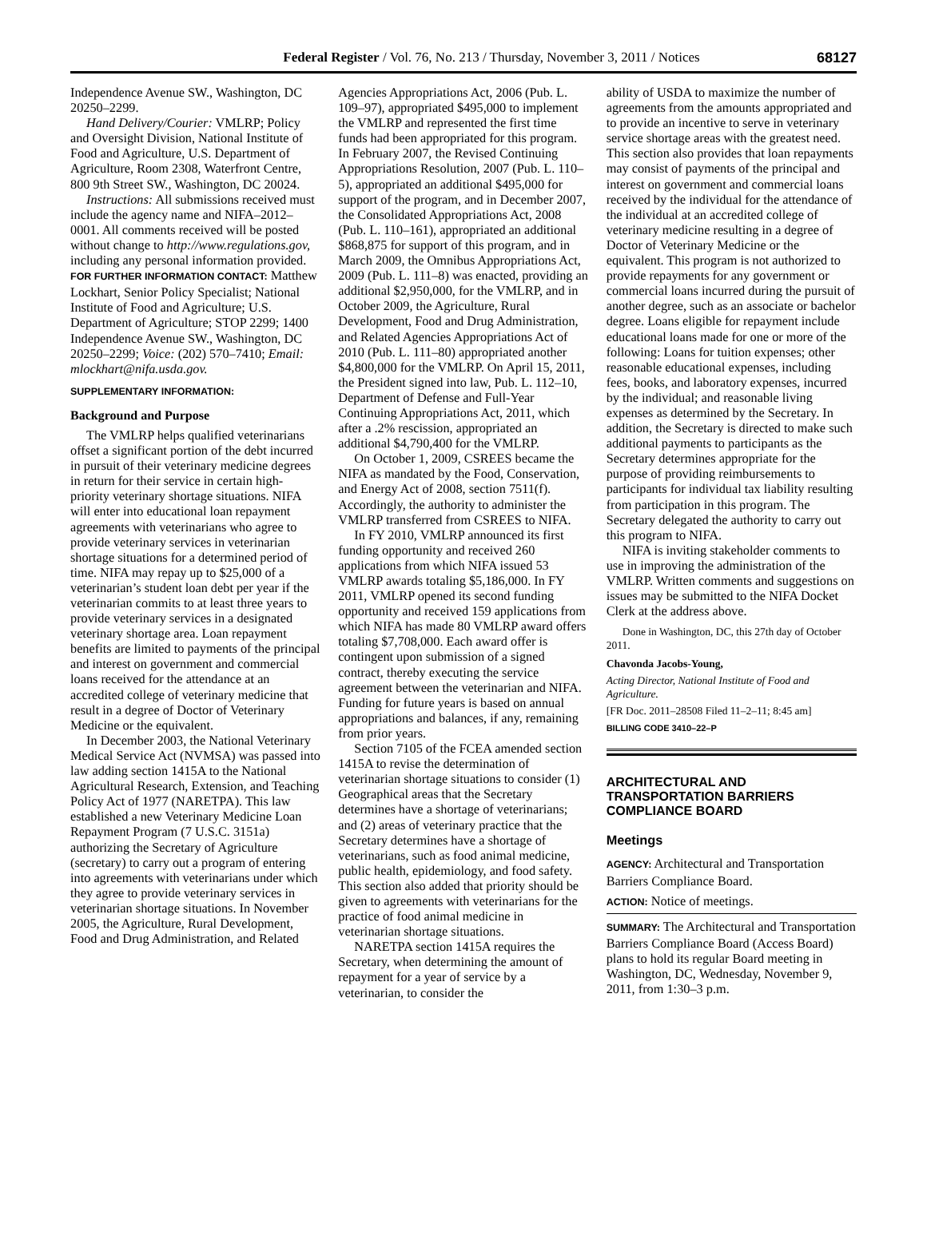Federal Register / Vol. 76, No. 213 / Thursday, November 3, 2011 / Notices 68127
Independence Avenue SW., Washington, DC 20250–2299.
Hand Delivery/Courier: VMLRP; Policy and Oversight Division, National Institute of Food and Agriculture, U.S. Department of Agriculture, Room 2308, Waterfront Centre, 800 9th Street SW., Washington, DC 20024.
Instructions: All submissions received must include the agency name and NIFA–2012–0001. All comments received will be posted without change to http://www.regulations.gov, including any personal information provided.
FOR FURTHER INFORMATION CONTACT: Matthew Lockhart, Senior Policy Specialist; National Institute of Food and Agriculture; U.S. Department of Agriculture; STOP 2299; 1400 Independence Avenue SW., Washington, DC 20250–2299; Voice: (202) 570–7410; Email: mlockhart@nifa.usda.gov.
SUPPLEMENTARY INFORMATION:
Background and Purpose
The VMLRP helps qualified veterinarians offset a significant portion of the debt incurred in pursuit of their veterinary medicine degrees in return for their service in certain high-priority veterinary shortage situations. NIFA will enter into educational loan repayment agreements with veterinarians who agree to provide veterinary services in veterinarian shortage situations for a determined period of time. NIFA may repay up to $25,000 of a veterinarian’s student loan debt per year if the veterinarian commits to at least three years to provide veterinary services in a designated veterinary shortage area. Loan repayment benefits are limited to payments of the principal and interest on government and commercial loans received for the attendance at an accredited college of veterinary medicine that result in a degree of Doctor of Veterinary Medicine or the equivalent.
In December 2003, the National Veterinary Medical Service Act (NVMSA) was passed into law adding section 1415A to the National Agricultural Research, Extension, and Teaching Policy Act of 1977 (NARETPA). This law established a new Veterinary Medicine Loan Repayment Program (7 U.S.C. 3151a) authorizing the Secretary of Agriculture (secretary) to carry out a program of entering into agreements with veterinarians under which they agree to provide veterinary services in veterinarian shortage situations. In November 2005, the Agriculture, Rural Development, Food and Drug Administration, and Related
Agencies Appropriations Act, 2006 (Pub. L. 109–97), appropriated $495,000 to implement the VMLRP and represented the first time funds had been appropriated for this program. In February 2007, the Revised Continuing Appropriations Resolution, 2007 (Pub. L. 110–5), appropriated an additional $495,000 for support of the program, and in December 2007, the Consolidated Appropriations Act, 2008 (Pub. L. 110–161), appropriated an additional $868,875 for support of this program, and in March 2009, the Omnibus Appropriations Act, 2009 (Pub. L. 111–8) was enacted, providing an additional $2,950,000, for the VMLRP, and in October 2009, the Agriculture, Rural Development, Food and Drug Administration, and Related Agencies Appropriations Act of 2010 (Pub. L. 111–80) appropriated another $4,800,000 for the VMLRP. On April 15, 2011, the President signed into law, Pub. L. 112–10, Department of Defense and Full-Year Continuing Appropriations Act, 2011, which after a .2% rescission, appropriated an additional $4,790,400 for the VMLRP.
On October 1, 2009, CSREES became the NIFA as mandated by the Food, Conservation, and Energy Act of 2008, section 7511(f). Accordingly, the authority to administer the VMLRP transferred from CSREES to NIFA.
In FY 2010, VMLRP announced its first funding opportunity and received 260 applications from which NIFA issued 53 VMLRP awards totaling $5,186,000. In FY 2011, VMLRP opened its second funding opportunity and received 159 applications from which NIFA has made 80 VMLRP award offers totaling $7,708,000. Each award offer is contingent upon submission of a signed contract, thereby executing the service agreement between the veterinarian and NIFA. Funding for future years is based on annual appropriations and balances, if any, remaining from prior years.
Section 7105 of the FCEA amended section 1415A to revise the determination of veterinarian shortage situations to consider (1) Geographical areas that the Secretary determines have a shortage of veterinarians; and (2) areas of veterinary practice that the Secretary determines have a shortage of veterinarians, such as food animal medicine, public health, epidemiology, and food safety. This section also added that priority should be given to agreements with veterinarians for the practice of food animal medicine in veterinarian shortage situations.
NARETPA section 1415A requires the Secretary, when determining the amount of repayment for a year of service by a veterinarian, to consider the
ability of USDA to maximize the number of agreements from the amounts appropriated and to provide an incentive to serve in veterinary service shortage areas with the greatest need. This section also provides that loan repayments may consist of payments of the principal and interest on government and commercial loans received by the individual for the attendance of the individual at an accredited college of veterinary medicine resulting in a degree of Doctor of Veterinary Medicine or the equivalent. This program is not authorized to provide repayments for any government or commercial loans incurred during the pursuit of another degree, such as an associate or bachelor degree. Loans eligible for repayment include educational loans made for one or more of the following: Loans for tuition expenses; other reasonable educational expenses, including fees, books, and laboratory expenses, incurred by the individual; and reasonable living expenses as determined by the Secretary. In addition, the Secretary is directed to make such additional payments to participants as the Secretary determines appropriate for the purpose of providing reimbursements to participants for individual tax liability resulting from participation in this program. The Secretary delegated the authority to carry out this program to NIFA.
NIFA is inviting stakeholder comments to use in improving the administration of the VMLRP. Written comments and suggestions on issues may be submitted to the NIFA Docket Clerk at the address above.
Done in Washington, DC, this 27th day of October 2011.
Chavonda Jacobs-Young,
Acting Director, National Institute of Food and Agriculture.
[FR Doc. 2011–28508 Filed 11–2–11; 8:45 am]
BILLING CODE 3410–22–P
ARCHITECTURAL AND TRANSPORTATION BARRIERS COMPLIANCE BOARD
Meetings
AGENCY: Architectural and Transportation Barriers Compliance Board.
ACTION: Notice of meetings.
SUMMARY: The Architectural and Transportation Barriers Compliance Board (Access Board) plans to hold its regular Board meeting in Washington, DC, Wednesday, November 9, 2011, from 1:30–3 p.m.